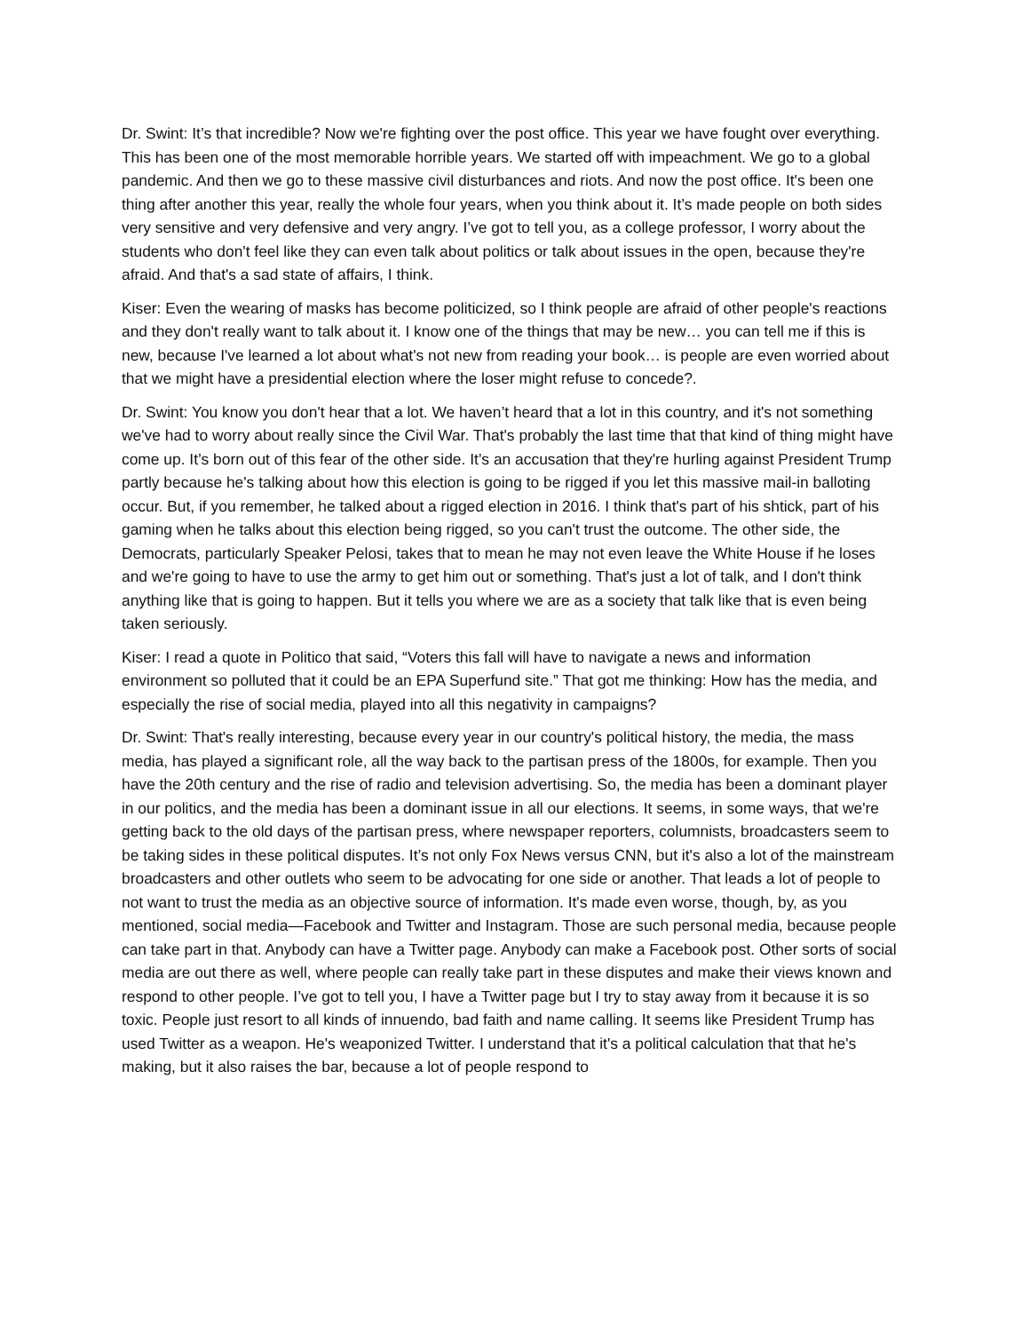Dr. Swint: It’s that incredible? Now we're fighting over the post office. This year we have fought over everything. This has been one of the most memorable horrible years. We started off with impeachment. We go to a global pandemic. And then we go to these massive civil disturbances and riots. And now the post office. It's been one thing after another this year, really the whole four years, when you think about it. It’s made people on both sides very sensitive and very defensive and very angry. I’ve got to tell you, as a college professor, I worry about the students who don't feel like they can even talk about politics or talk about issues in the open, because they're afraid. And that's a sad state of affairs, I think.
Kiser: Even the wearing of masks has become politicized, so I think people are afraid of other people's reactions and they don't really want to talk about it. I know one of the things that may be new… you can tell me if this is new, because I've learned a lot about what's not new from reading your book… is people are even worried about that we might have a presidential election where the loser might refuse to concede?.
Dr. Swint: You know you don't hear that a lot. We haven’t heard that a lot in this country, and it's not something we've had to worry about really since the Civil War. That's probably the last time that that kind of thing might have come up. It’s born out of this fear of the other side. It’s an accusation that they're hurling against President Trump partly because he's talking about how this election is going to be rigged if you let this massive mail-in balloting occur. But, if you remember, he talked about a rigged election in 2016. I think that's part of his shtick, part of his gaming when he talks about this election being rigged, so you can't trust the outcome. The other side, the Democrats, particularly Speaker Pelosi, takes that to mean he may not even leave the White House if he loses and we're going to have to use the army to get him out or something. That's just a lot of talk, and I don't think anything like that is going to happen. But it tells you where we are as a society that talk like that is even being taken seriously.
Kiser: I read a quote in Politico that said, “Voters this fall will have to navigate a news and information environment so polluted that it could be an EPA Superfund site.” That got me thinking: How has the media, and especially the rise of social media, played into all this negativity in campaigns?
Dr. Swint: That's really interesting, because every year in our country's political history, the media, the mass media, has played a significant role, all the way back to the partisan press of the 1800s, for example. Then you have the 20th century and the rise of radio and television advertising. So, the media has been a dominant player in our politics, and the media has been a dominant issue in all our elections. It seems, in some ways, that we're getting back to the old days of the partisan press, where newspaper reporters, columnists, broadcasters seem to be taking sides in these political disputes. It’s not only Fox News versus CNN, but it's also a lot of the mainstream broadcasters and other outlets who seem to be advocating for one side or another. That leads a lot of people to not want to trust the media as an objective source of information. It's made even worse, though, by, as you mentioned, social media—Facebook and Twitter and Instagram. Those are such personal media, because people can take part in that. Anybody can have a Twitter page. Anybody can make a Facebook post. Other sorts of social media are out there as well, where people can really take part in these disputes and make their views known and respond to other people. I’ve got to tell you, I have a Twitter page but I try to stay away from it because it is so toxic. People just resort to all kinds of innuendo, bad faith and name calling. It seems like President Trump has used Twitter as a weapon. He's weaponized Twitter. I understand that it's a political calculation that that he's making, but it also raises the bar, because a lot of people respond to